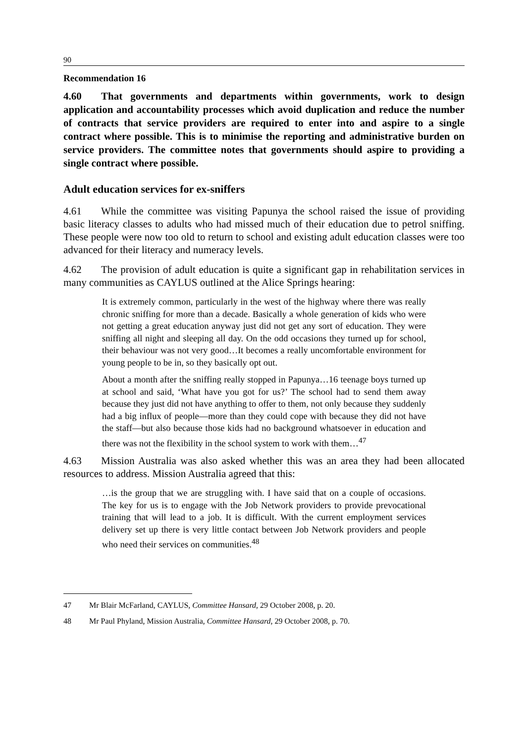90
Recommendation 16
4.60 That governments and departments within governments, work to design application and accountability processes which avoid duplication and reduce the number of contracts that service providers are required to enter into and aspire to a single contract where possible. This is to minimise the reporting and administrative burden on service providers. The committee notes that governments should aspire to providing a single contract where possible.
Adult education services for ex-sniffers
4.61 While the committee was visiting Papunya the school raised the issue of providing basic literacy classes to adults who had missed much of their education due to petrol sniffing. These people were now too old to return to school and existing adult education classes were too advanced for their literacy and numeracy levels.
4.62 The provision of adult education is quite a significant gap in rehabilitation services in many communities as CAYLUS outlined at the Alice Springs hearing:
It is extremely common, particularly in the west of the highway where there was really chronic sniffing for more than a decade. Basically a whole generation of kids who were not getting a great education anyway just did not get any sort of education. They were sniffing all night and sleeping all day. On the odd occasions they turned up for school, their behaviour was not very good…It becomes a really uncomfortable environment for young people to be in, so they basically opt out.
About a month after the sniffing really stopped in Papunya…16 teenage boys turned up at school and said, ‘What have you got for us?’ The school had to send them away because they just did not have anything to offer to them, not only because they suddenly had a big influx of people—more than they could cope with because they did not have the staff—but also because those kids had no background whatsoever in education and there was not the flexibility in the school system to work with them…<sup>47</sup>
4.63 Mission Australia was also asked whether this was an area they had been allocated resources to address. Mission Australia agreed that this:
…is the group that we are struggling with. I have said that on a couple of occasions. The key for us is to engage with the Job Network providers to provide prevocational training that will lead to a job. It is difficult. With the current employment services delivery set up there is very little contact between Job Network providers and people who need their services on communities.<sup>48</sup>
47 Mr Blair McFarland, CAYLUS, Committee Hansard, 29 October 2008, p. 20.
48 Mr Paul Phyland, Mission Australia, Committee Hansard, 29 October 2008, p. 70.